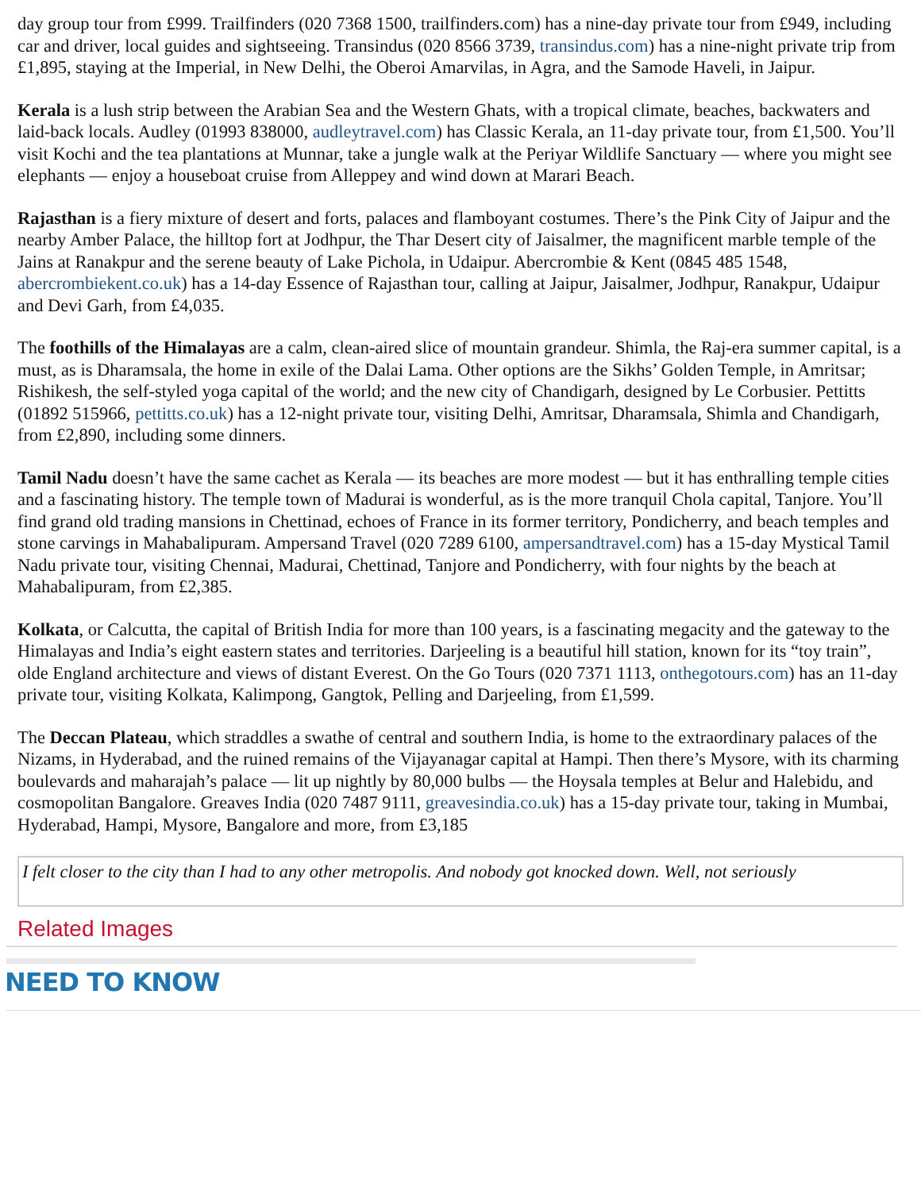day group tour from £999. Trailfinders (020 7368 1500, trailfinders.com) has a nine-day private tour from £949, including car and driver, local guides and sightseeing. Transindus (020 8566 3739, transindus.com) has a nine-night private trip from £1,895, staying at the Imperial, in New Delhi, the Oberoi Amarvilas, in Agra, and the Samode Haveli, in Jaipur.
Kerala is a lush strip between the Arabian Sea and the Western Ghats, with a tropical climate, beaches, backwaters and laid-back locals. Audley (01993 838000, audleytravel.com) has Classic Kerala, an 11-day private tour, from £1,500. You’ll visit Kochi and the tea plantations at Munnar, take a jungle walk at the Periyar Wildlife Sanctuary — where you might see elephants — enjoy a houseboat cruise from Alleppey and wind down at Marari Beach.
Rajasthan is a fiery mixture of desert and forts, palaces and flamboyant costumes. There’s the Pink City of Jaipur and the nearby Amber Palace, the hilltop fort at Jodhpur, the Thar Desert city of Jaisalmer, the magnificent marble temple of the Jains at Ranakpur and the serene beauty of Lake Pichola, in Udaipur. Abercrombie & Kent (0845 485 1548, abercrombiekent.co.uk) has a 14-day Essence of Rajasthan tour, calling at Jaipur, Jaisalmer, Jodhpur, Ranakpur, Udaipur and Devi Garh, from £4,035.
The foothills of the Himalayas are a calm, clean-aired slice of mountain grandeur. Shimla, the Raj-era summer capital, is a must, as is Dharamsala, the home in exile of the Dalai Lama. Other options are the Sikhs’ Golden Temple, in Amritsar; Rishikesh, the self-styled yoga capital of the world; and the new city of Chandigarh, designed by Le Corbusier. Pettitts (01892 515966, pettitts.co.uk) has a 12-night private tour, visiting Delhi, Amritsar, Dharamsala, Shimla and Chandigarh, from £2,890, including some dinners.
Tamil Nadu doesn’t have the same cachet as Kerala — its beaches are more modest — but it has enthralling temple cities and a fascinating history. The temple town of Madurai is wonderful, as is the more tranquil Chola capital, Tanjore. You’ll find grand old trading mansions in Chettinad, echoes of France in its former territory, Pondicherry, and beach temples and stone carvings in Mahabalipuram. Ampersand Travel (020 7289 6100, ampersandtravel.com) has a 15-day Mystical Tamil Nadu private tour, visiting Chennai, Madurai, Chettinad, Tanjore and Pondicherry, with four nights by the beach at Mahabalipuram, from £2,385.
Kolkata, or Calcutta, the capital of British India for more than 100 years, is a fascinating megacity and the gateway to the Himalayas and India’s eight eastern states and territories. Darjeeling is a beautiful hill station, known for its “toy train”, olde England architecture and views of distant Everest. On the Go Tours (020 7371 1113, onthegotours.com) has an 11-day private tour, visiting Kolkata, Kalimpong, Gangtok, Pelling and Darjeeling, from £1,599.
The Deccan Plateau, which straddles a swathe of central and southern India, is home to the extraordinary palaces of the Nizams, in Hyderabad, and the ruined remains of the Vijayanagar capital at Hampi. Then there’s Mysore, with its charming boulevards and maharajah’s palace — lit up nightly by 80,000 bulbs — the Hoysala temples at Belur and Halebidu, and cosmopolitan Bangalore. Greaves India (020 7487 9111, greavesindia.co.uk) has a 15-day private tour, taking in Mumbai, Hyderabad, Hampi, Mysore, Bangalore and more, from £3,185
I felt closer to the city than I had to any other metropolis. And nobody got knocked down. Well, not seriously
Related Images
NEED TO KNOW